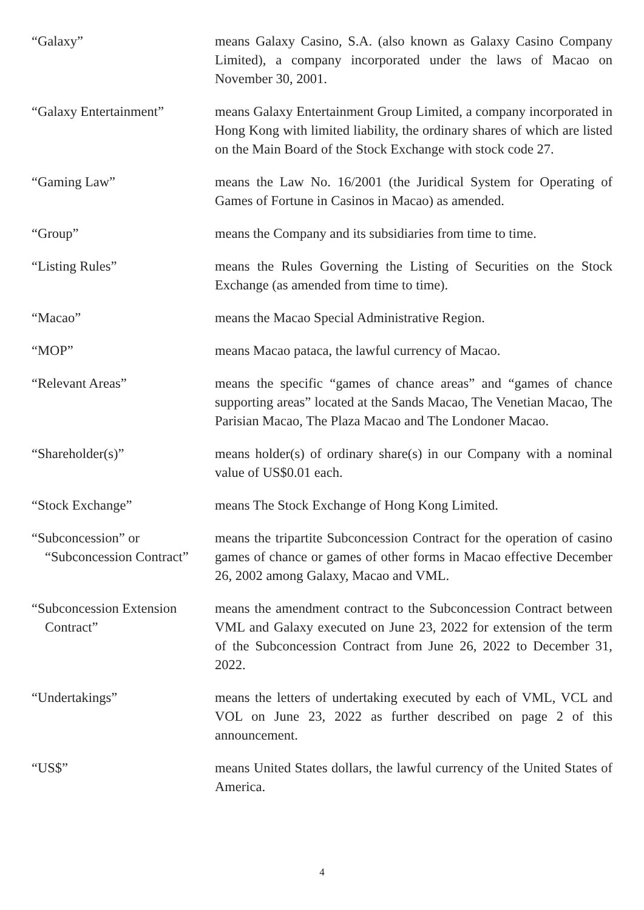“Galaxy” means Galaxy Casino, S.A. (also known as Galaxy Casino Company Limited), a company incorporated under the laws of Macao on November 30, 2001.
“Galaxy Entertainment” means Galaxy Entertainment Group Limited, a company incorporated in Hong Kong with limited liability, the ordinary shares of which are listed on the Main Board of the Stock Exchange with stock code 27.
“Gaming Law” means the Law No. 16/2001 (the Juridical System for Operating of Games of Fortune in Casinos in Macao) as amended.
“Group” means the Company and its subsidiaries from time to time.
“Listing Rules” means the Rules Governing the Listing of Securities on the Stock Exchange (as amended from time to time).
“Macao” means the Macao Special Administrative Region.
“MOP” means Macao pataca, the lawful currency of Macao.
“Relevant Areas” means the specific “games of chance areas” and “games of chance supporting areas” located at the Sands Macao, The Venetian Macao, The Parisian Macao, The Plaza Macao and The Londoner Macao.
“Shareholder(s)” means holder(s) of ordinary share(s) in our Company with a nominal value of US$0.01 each.
“Stock Exchange” means The Stock Exchange of Hong Kong Limited.
“Subconcession” or
“Subconcession Contract”
means the tripartite Subconcession Contract for the operation of casino games of chance or games of other forms in Macao effective December 26, 2002 among Galaxy, Macao and VML.
“Subconcession Extension
Contract”
means the amendment contract to the Subconcession Contract between VML and Galaxy executed on June 23, 2022 for extension of the term of the Subconcession Contract from June 26, 2022 to December 31, 2022.
“Undertakings” means the letters of undertaking executed by each of VML, VCL and VOL on June 23, 2022 as further described on page 2 of this announcement.
“US$” means United States dollars, the lawful currency of the United States of America.
4